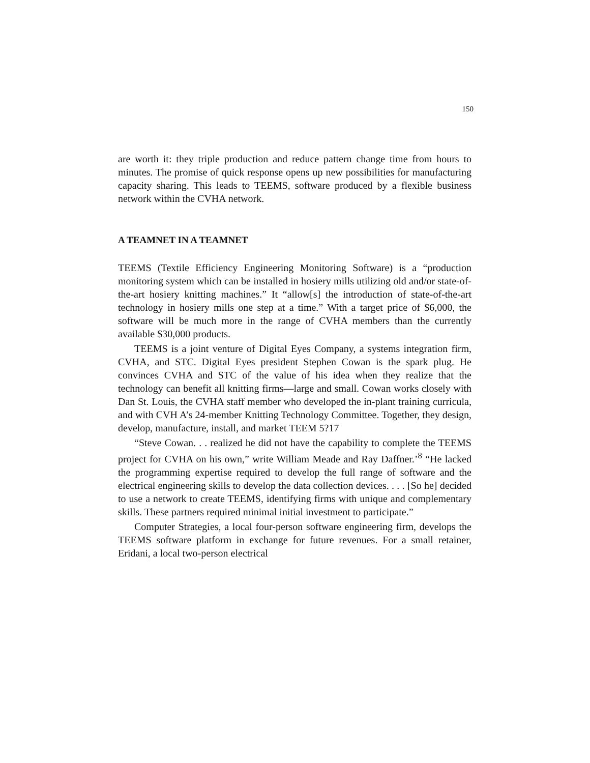150
are worth it: they triple production and reduce pattern change time from hours to minutes. The promise of quick response opens up new possibilities for manufacturing capacity sharing. This leads to TEEMS, software produced by a flexible business network within the CVHA network.
A TEAMNET IN A TEAMNET
TEEMS (Textile Efficiency Engineering Monitoring Software) is a “production monitoring system which can be installed in hosiery mills utilizing old and/or state-of-the-art hosiery knitting machines.” It “allow[s] the introduction of state-of-the-art technology in hosiery mills one step at a time.” With a target price of $6,000, the software will be much more in the range of CVHA members than the currently available $30,000 products.
TEEMS is a joint venture of Digital Eyes Company, a systems integration firm, CVHA, and STC. Digital Eyes president Stephen Cowan is the spark plug. He convinces CVHA and STC of the value of his idea when they realize that the technology can benefit all knitting firms—large and small. Cowan works closely with Dan St. Louis, the CVHA staff member who developed the in-plant training curricula, and with CVH A’s 24-member Knitting Technology Committee. Together, they design, develop, manufacture, install, and market TEEM 5?17
“Steve Cowan. . . realized he did not have the capability to complete the TEEMS project for CVHA on his own,” write William Meade and Ray Daffner.’<sup>8</sup> “He lacked the programming expertise required to develop the full range of software and the electrical engineering skills to develop the data collection devices. . . . [So he] decided to use a network to create TEEMS, identifying firms with unique and complementary skills. These partners required minimal initial investment to participate.”
Computer Strategies, a local four-person software engineering firm, develops the TEEMS software platform in exchange for future revenues. For a small retainer, Eridani, a local two-person electrical